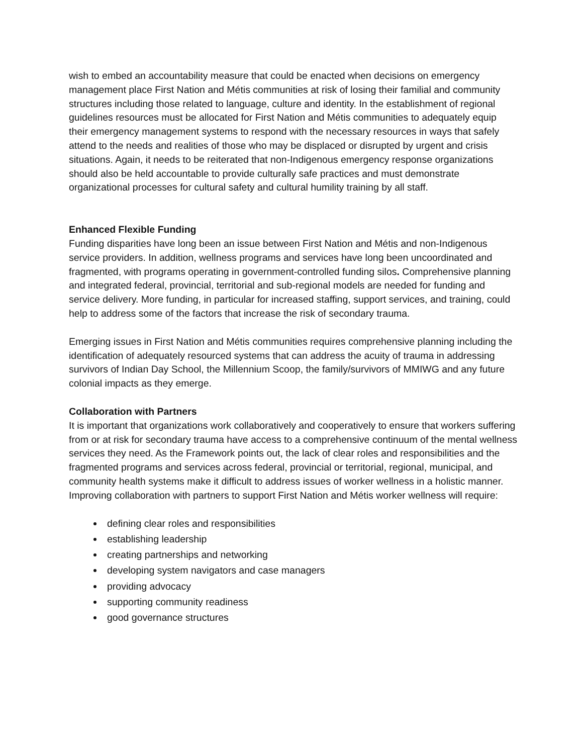wish to embed an accountability measure that could be enacted when decisions on emergency management place First Nation and Métis communities at risk of losing their familial and community structures including those related to language, culture and identity. In the establishment of regional guidelines resources must be allocated for First Nation and Métis communities to adequately equip their emergency management systems to respond with the necessary resources in ways that safely attend to the needs and realities of those who may be displaced or disrupted by urgent and crisis situations. Again, it needs to be reiterated that non-Indigenous emergency response organizations should also be held accountable to provide culturally safe practices and must demonstrate organizational processes for cultural safety and cultural humility training by all staff.
Enhanced Flexible Funding
Funding disparities have long been an issue between First Nation and Métis and non-Indigenous service providers. In addition, wellness programs and services have long been uncoordinated and fragmented, with programs operating in government-controlled funding silos. Comprehensive planning and integrated federal, provincial, territorial and sub-regional models are needed for funding and service delivery. More funding, in particular for increased staffing, support services, and training, could help to address some of the factors that increase the risk of secondary trauma.
Emerging issues in First Nation and Métis communities requires comprehensive planning including the identification of adequately resourced systems that can address the acuity of trauma in addressing survivors of Indian Day School, the Millennium Scoop, the family/survivors of MMIWG and any future colonial impacts as they emerge.
Collaboration with Partners
It is important that organizations work collaboratively and cooperatively to ensure that workers suffering from or at risk for secondary trauma have access to a comprehensive continuum of the mental wellness services they need. As the Framework points out, the lack of clear roles and responsibilities and the fragmented programs and services across federal, provincial or territorial, regional, municipal, and community health systems make it difficult to address issues of worker wellness in a holistic manner. Improving collaboration with partners to support First Nation and Métis worker wellness will require:
defining clear roles and responsibilities
establishing leadership
creating partnerships and networking
developing system navigators and case managers
providing advocacy
supporting community readiness
good governance structures